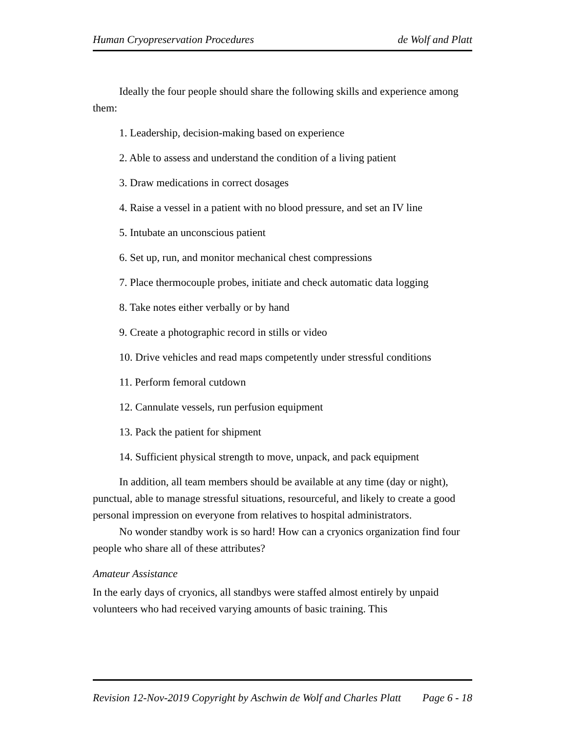Human Cryopreservation Procedures de Wolf and Platt
Ideally the four people should share the following skills and experience among them:
1. Leadership, decision-making based on experience
2. Able to assess and understand the condition of a living patient
3. Draw medications in correct dosages
4. Raise a vessel in a patient with no blood pressure, and set an IV line
5. Intubate an unconscious patient
6. Set up, run, and monitor mechanical chest compressions
7. Place thermocouple probes, initiate and check automatic data logging
8. Take notes either verbally or by hand
9. Create a photographic record in stills or video
10. Drive vehicles and read maps competently under stressful conditions
11. Perform femoral cutdown
12. Cannulate vessels, run perfusion equipment
13. Pack the patient for shipment
14. Sufficient physical strength to move, unpack, and pack equipment
In addition, all team members should be available at any time (day or night), punctual, able to manage stressful situations, resourceful, and likely to create a good personal impression on everyone from relatives to hospital administrators.
No wonder standby work is so hard! How can a cryonics organization find four people who share all of these attributes?
Amateur Assistance
In the early days of cryonics, all standbys were staffed almost entirely by unpaid volunteers who had received varying amounts of basic training. This
Revision 12-Nov-2019 Copyright by Aschwin de Wolf and Charles Platt Page 6 - 18